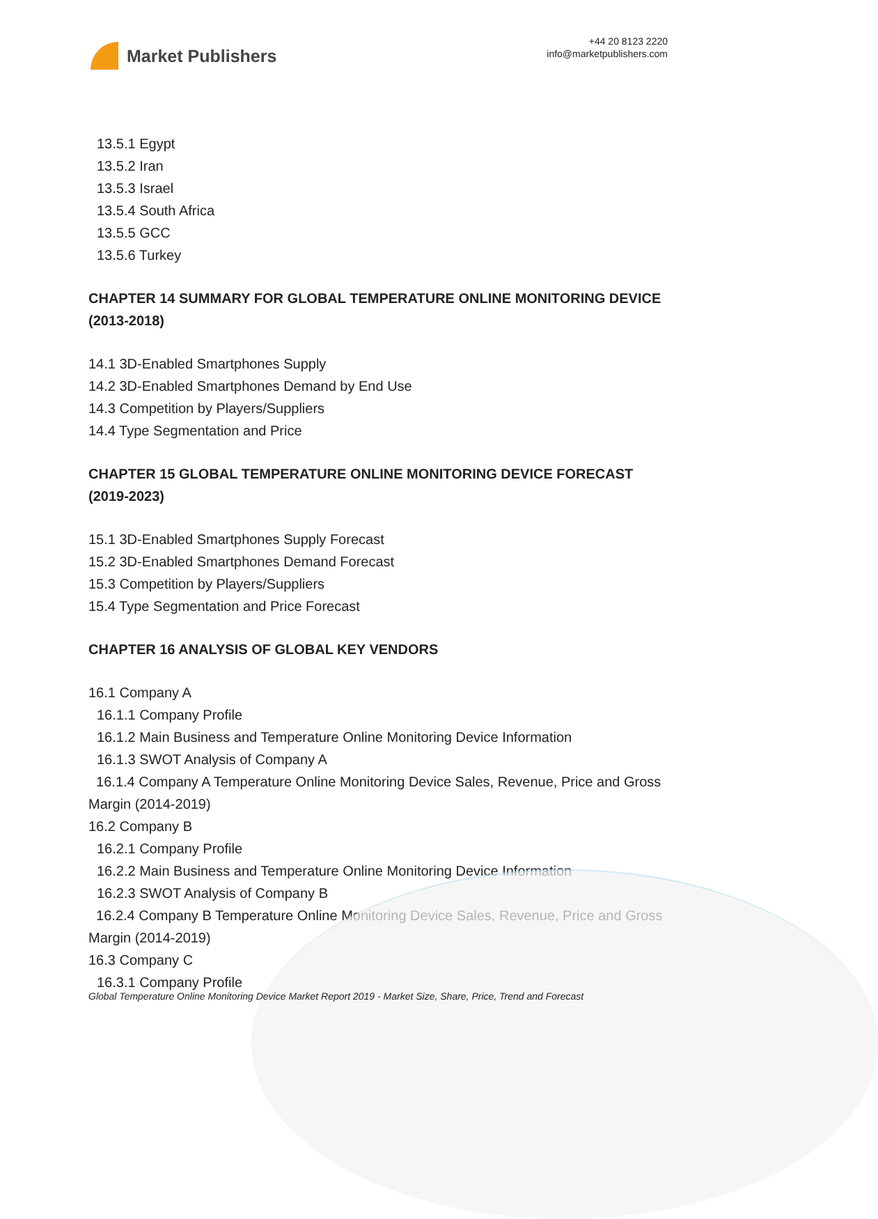Market Publishers
+44 20 8123 2220
info@marketpublishers.com
13.5.1 Egypt
13.5.2 Iran
13.5.3 Israel
13.5.4 South Africa
13.5.5 GCC
13.5.6 Turkey
CHAPTER 14 SUMMARY FOR GLOBAL TEMPERATURE ONLINE MONITORING DEVICE (2013-2018)
14.1 3D-Enabled Smartphones Supply
14.2 3D-Enabled Smartphones Demand by End Use
14.3 Competition by Players/Suppliers
14.4 Type Segmentation and Price
CHAPTER 15 GLOBAL TEMPERATURE ONLINE MONITORING DEVICE FORECAST (2019-2023)
15.1 3D-Enabled Smartphones Supply Forecast
15.2 3D-Enabled Smartphones Demand Forecast
15.3 Competition by Players/Suppliers
15.4 Type Segmentation and Price Forecast
CHAPTER 16 ANALYSIS OF GLOBAL KEY VENDORS
16.1 Company A
16.1.1 Company Profile
16.1.2 Main Business and Temperature Online Monitoring Device Information
16.1.3 SWOT Analysis of Company A
16.1.4 Company A Temperature Online Monitoring Device Sales, Revenue, Price and Gross Margin (2014-2019)
16.2 Company B
16.2.1 Company Profile
16.2.2 Main Business and Temperature Online Monitoring Device Information
16.2.3 SWOT Analysis of Company B
16.2.4 Company B Temperature Online Monitoring Device Sales, Revenue, Price and Gross Margin (2014-2019)
16.3 Company C
16.3.1 Company Profile
Global Temperature Online Monitoring Device Market Report 2019 - Market Size, Share, Price, Trend and Forecast